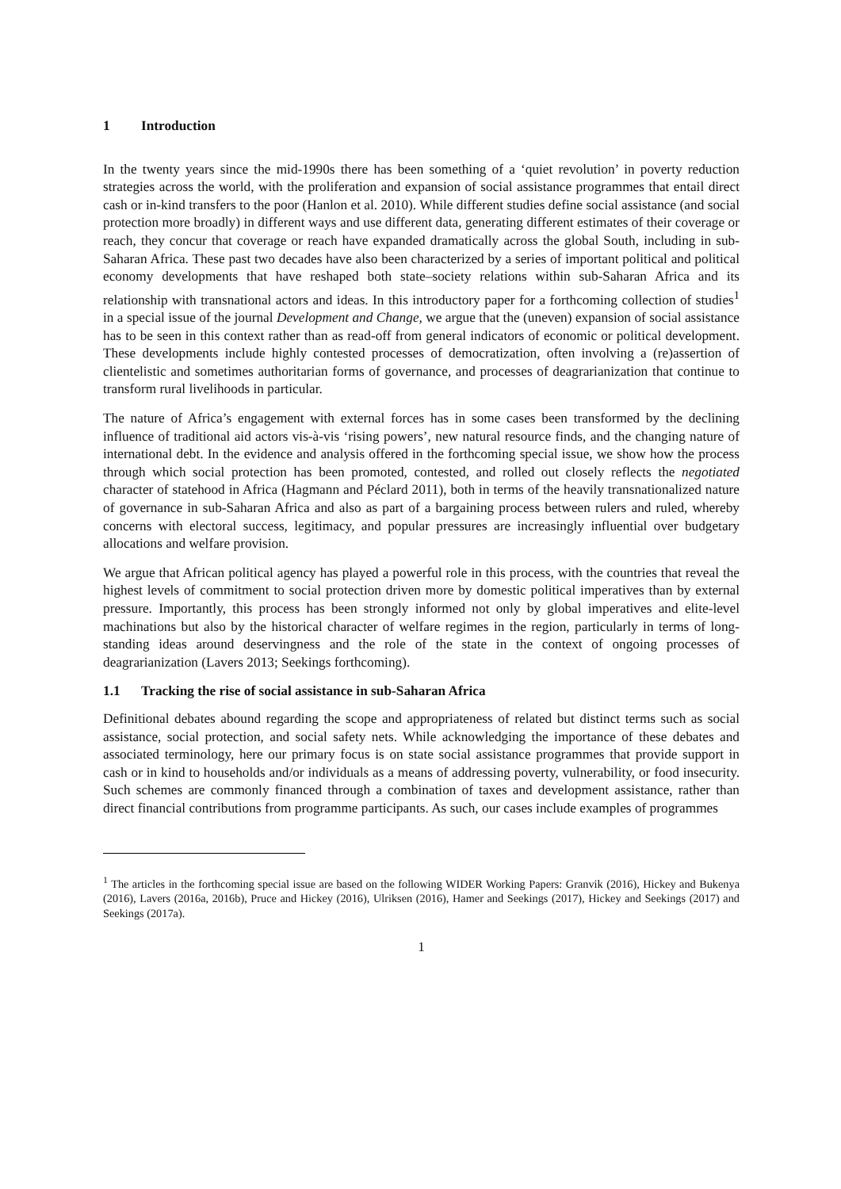1 Introduction
In the twenty years since the mid-1990s there has been something of a ‘quiet revolution’ in poverty reduction strategies across the world, with the proliferation and expansion of social assistance programmes that entail direct cash or in-kind transfers to the poor (Hanlon et al. 2010). While different studies define social assistance (and social protection more broadly) in different ways and use different data, generating different estimates of their coverage or reach, they concur that coverage or reach have expanded dramatically across the global South, including in sub-Saharan Africa. These past two decades have also been characterized by a series of important political and political economy developments that have reshaped both state–society relations within sub-Saharan Africa and its relationship with transnational actors and ideas. In this introductory paper for a forthcoming collection of studies<sup>1</sup> in a special issue of the journal Development and Change, we argue that the (uneven) expansion of social assistance has to be seen in this context rather than as read-off from general indicators of economic or political development. These developments include highly contested processes of democratization, often involving a (re)assertion of clientelistic and sometimes authoritarian forms of governance, and processes of deagrarianization that continue to transform rural livelihoods in particular.
The nature of Africa’s engagement with external forces has in some cases been transformed by the declining influence of traditional aid actors vis-à-vis ‘rising powers’, new natural resource finds, and the changing nature of international debt. In the evidence and analysis offered in the forthcoming special issue, we show how the process through which social protection has been promoted, contested, and rolled out closely reflects the negotiated character of statehood in Africa (Hagmann and Péclard 2011), both in terms of the heavily transnationalized nature of governance in sub-Saharan Africa and also as part of a bargaining process between rulers and ruled, whereby concerns with electoral success, legitimacy, and popular pressures are increasingly influential over budgetary allocations and welfare provision.
We argue that African political agency has played a powerful role in this process, with the countries that reveal the highest levels of commitment to social protection driven more by domestic political imperatives than by external pressure. Importantly, this process has been strongly informed not only by global imperatives and elite-level machinations but also by the historical character of welfare regimes in the region, particularly in terms of long-standing ideas around deservingness and the role of the state in the context of ongoing processes of deagrarianization (Lavers 2013; Seekings forthcoming).
1.1 Tracking the rise of social assistance in sub-Saharan Africa
Definitional debates abound regarding the scope and appropriateness of related but distinct terms such as social assistance, social protection, and social safety nets. While acknowledging the importance of these debates and associated terminology, here our primary focus is on state social assistance programmes that provide support in cash or in kind to households and/or individuals as a means of addressing poverty, vulnerability, or food insecurity. Such schemes are commonly financed through a combination of taxes and development assistance, rather than direct financial contributions from programme participants. As such, our cases include examples of programmes
<sup>1</sup> The articles in the forthcoming special issue are based on the following WIDER Working Papers: Granvik (2016), Hickey and Bukenya (2016), Lavers (2016a, 2016b), Pruce and Hickey (2016), Ulriksen (2016), Hamer and Seekings (2017), Hickey and Seekings (2017) and Seekings (2017a).
1